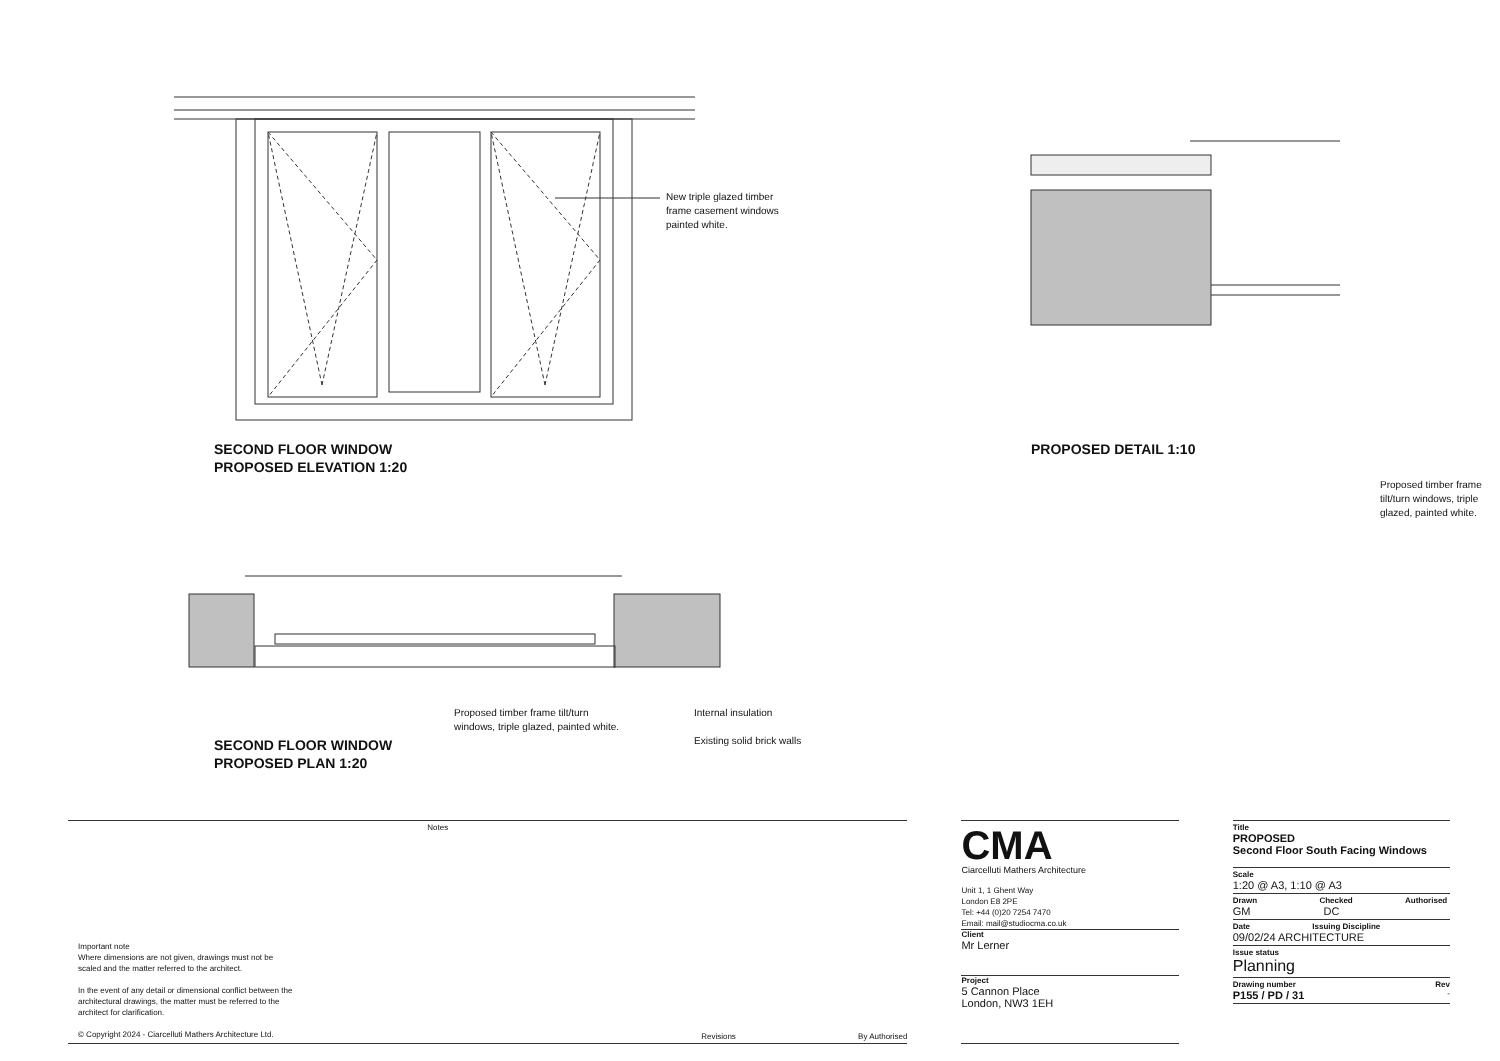New triple glazed timber
frame casement windows
painted white.
SECOND FLOOR WINDOW
PROPOSED ELEVATION 1:20
SECOND FLOOR WINDOW
PROPOSED PLAN 1:20
Proposed timber frame tilt/turn
windows, triple glazed, painted white.
Internal insulation
Existing solid brick walls
PROPOSED DETAIL 1:10
Proposed timber frame tilt/turn windows, triple glazed, painted white.
Notes
Important note
Where dimensions are not given, drawings must not be
scaled and the matter referred to the architect.
In the event of any detail or dimensional conflict between the
architectural drawings, the matter must be referred to the
architect for clarification.
© Copyright 2024 - Ciarcelluti Mathers Architecture Ltd.
Revisions By Authorised
CMA
Ciarcelluti Mathers Architecture
Unit 1, 1 Ghent Way
London E8 2PE
Tel: +44 (0)20 7254 7470
Email: mail@studiocma.co.uk
Client
Mr Lerner
Project
5 Cannon Place
London, NW3 1EH
Title
PROPOSED
Second Floor South Facing Windows
Scale
1:20 @ A3, 1:10 @ A3
Drawn Checked Authorised
GM DC
Date Issuing Discipline
09/02/24 ARCHITECTURE
Issue status
Planning
Drawing number Rev
P155 / PD / 31 -